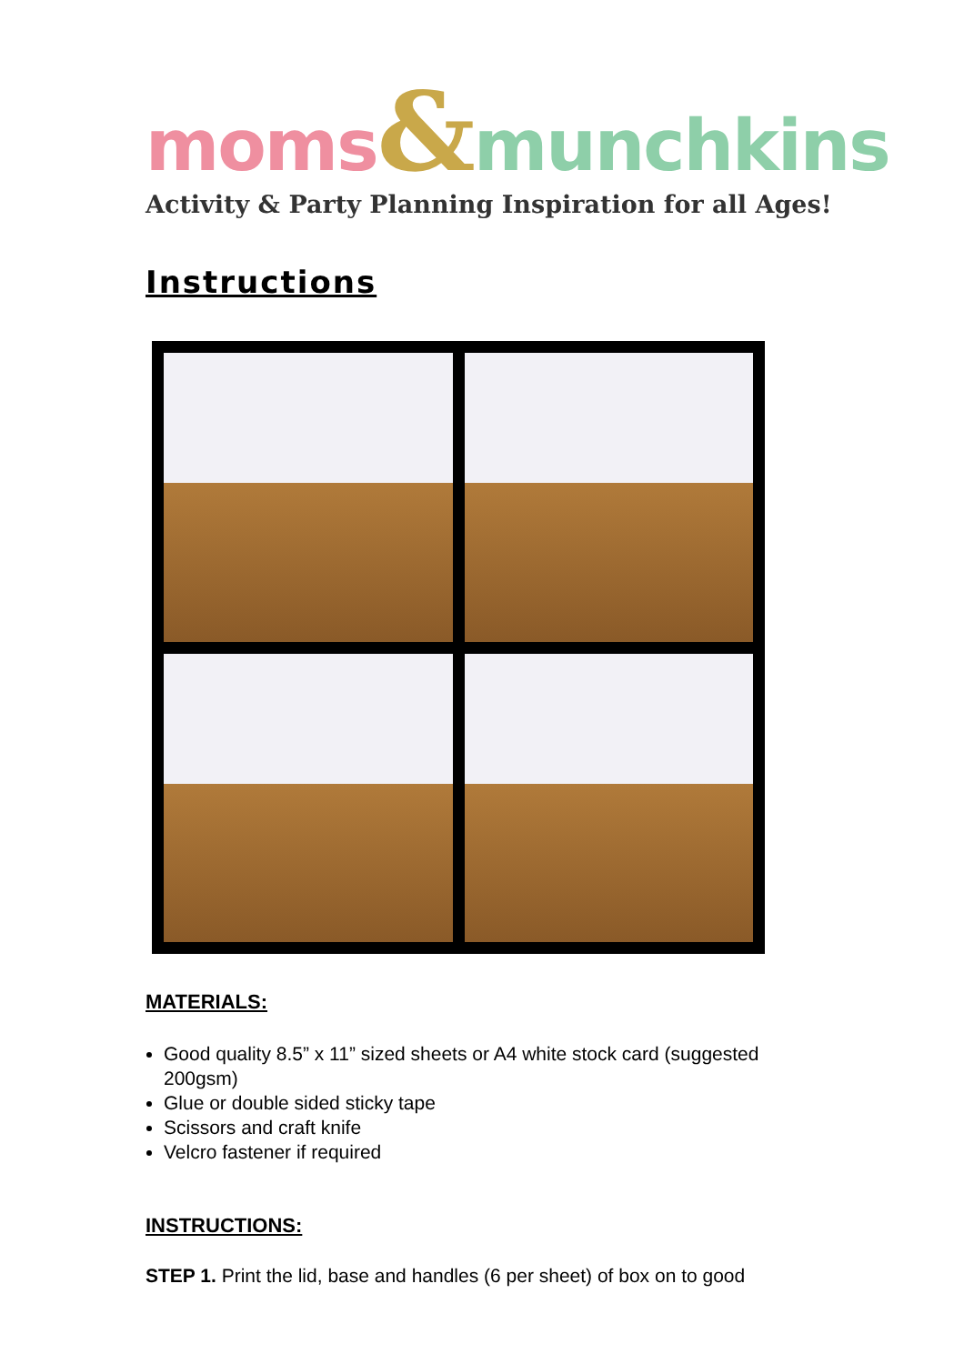moms&munchkins
Activity & Party Planning Inspiration for all Ages!
Instructions
MATERIALS:
Good quality 8.5” x 11” sized sheets or A4 white stock card (suggested 200gsm)
Glue or double sided sticky tape
Scissors and craft knife
Velcro fastener if required
INSTRUCTIONS:
STEP 1. Print the lid, base and handles (6 per sheet) of box on to good